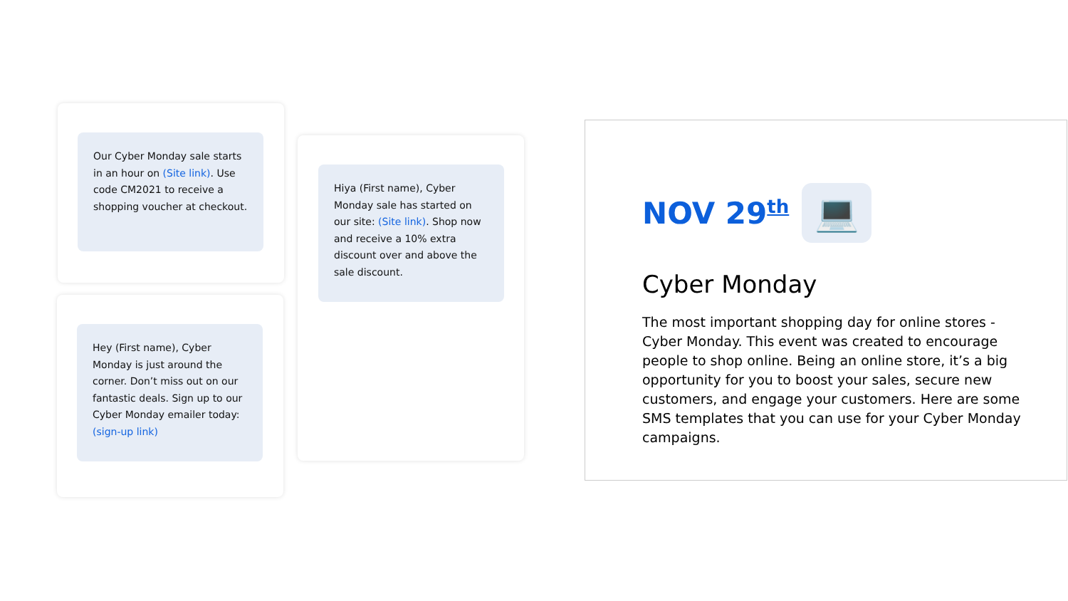Our Cyber Monday sale starts in an hour on (Site link). Use code CM2021 to receive a shopping voucher at checkout.
Hiya (First name), Cyber Monday sale has started on our site: (Site link). Shop now and receive a 10% extra discount over and above the sale discount.
Hey (First name), Cyber Monday is just around the corner. Don’t miss out on our fantastic deals. Sign up to our Cyber Monday emailer today: (sign-up link)
NOV 29<sup>th</sup>
💻
Cyber Monday
The most important shopping day for online stores - Cyber Monday. This event was created to encourage people to shop online. Being an online store, it’s a big opportunity for you to boost your sales, secure new customers, and engage your customers. Here are some SMS templates that you can use for your Cyber Monday campaigns.